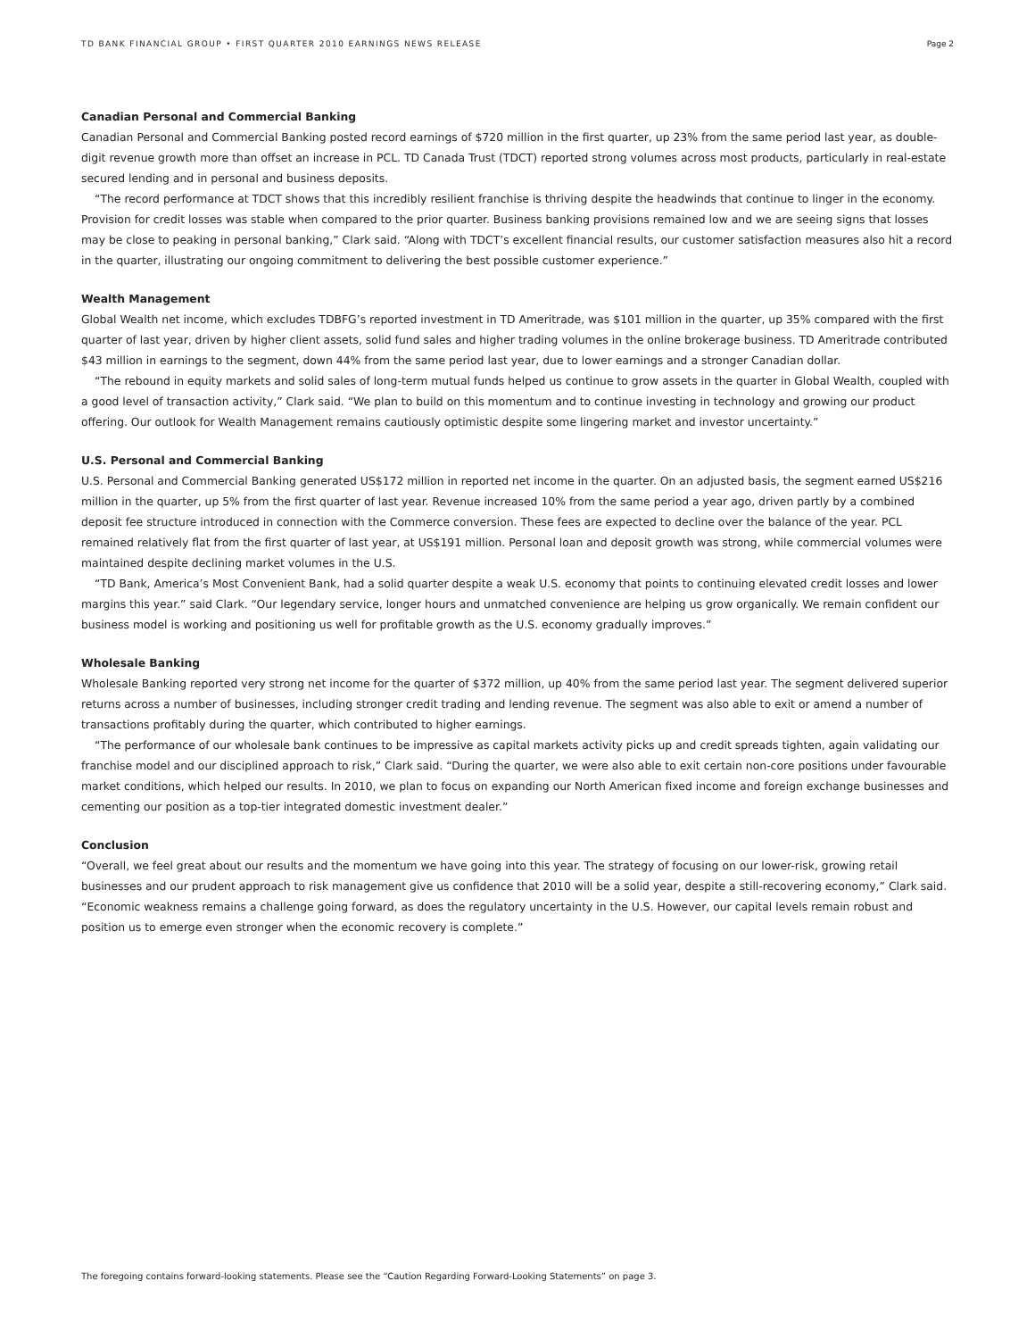TD BANK FINANCIAL GROUP • FIRST QUARTER 2010 EARNINGS NEWS RELEASE Page 2
Canadian Personal and Commercial Banking
Canadian Personal and Commercial Banking posted record earnings of $720 million in the first quarter, up 23% from the same period last year, as double-digit revenue growth more than offset an increase in PCL. TD Canada Trust (TDCT) reported strong volumes across most products, particularly in real-estate secured lending and in personal and business deposits.
“The record performance at TDCT shows that this incredibly resilient franchise is thriving despite the headwinds that continue to linger in the economy. Provision for credit losses was stable when compared to the prior quarter. Business banking provisions remained low and we are seeing signs that losses may be close to peaking in personal banking,” Clark said. “Along with TDCT’s excellent financial results, our customer satisfaction measures also hit a record in the quarter, illustrating our ongoing commitment to delivering the best possible customer experience.”
Wealth Management
Global Wealth net income, which excludes TDBFG’s reported investment in TD Ameritrade, was $101 million in the quarter, up 35% compared with the first quarter of last year, driven by higher client assets, solid fund sales and higher trading volumes in the online brokerage business. TD Ameritrade contributed $43 million in earnings to the segment, down 44% from the same period last year, due to lower earnings and a stronger Canadian dollar.
“The rebound in equity markets and solid sales of long-term mutual funds helped us continue to grow assets in the quarter in Global Wealth, coupled with a good level of transaction activity,” Clark said. “We plan to build on this momentum and to continue investing in technology and growing our product offering. Our outlook for Wealth Management remains cautiously optimistic despite some lingering market and investor uncertainty.”
U.S. Personal and Commercial Banking
U.S. Personal and Commercial Banking generated US$172 million in reported net income in the quarter. On an adjusted basis, the segment earned US$216 million in the quarter, up 5% from the first quarter of last year. Revenue increased 10% from the same period a year ago, driven partly by a combined deposit fee structure introduced in connection with the Commerce conversion. These fees are expected to decline over the balance of the year. PCL remained relatively flat from the first quarter of last year, at US$191 million. Personal loan and deposit growth was strong, while commercial volumes were maintained despite declining market volumes in the U.S.
“TD Bank, America’s Most Convenient Bank, had a solid quarter despite a weak U.S. economy that points to continuing elevated credit losses and lower margins this year.” said Clark. “Our legendary service, longer hours and unmatched convenience are helping us grow organically. We remain confident our business model is working and positioning us well for profitable growth as the U.S. economy gradually improves.”
Wholesale Banking
Wholesale Banking reported very strong net income for the quarter of $372 million, up 40% from the same period last year. The segment delivered superior returns across a number of businesses, including stronger credit trading and lending revenue. The segment was also able to exit or amend a number of transactions profitably during the quarter, which contributed to higher earnings.
“The performance of our wholesale bank continues to be impressive as capital markets activity picks up and credit spreads tighten, again validating our franchise model and our disciplined approach to risk,” Clark said. “During the quarter, we were also able to exit certain non-core positions under favourable market conditions, which helped our results. In 2010, we plan to focus on expanding our North American fixed income and foreign exchange businesses and cementing our position as a top-tier integrated domestic investment dealer.”
Conclusion
“Overall, we feel great about our results and the momentum we have going into this year. The strategy of focusing on our lower-risk, growing retail businesses and our prudent approach to risk management give us confidence that 2010 will be a solid year, despite a still-recovering economy,” Clark said. “Economic weakness remains a challenge going forward, as does the regulatory uncertainty in the U.S. However, our capital levels remain robust and position us to emerge even stronger when the economic recovery is complete.”
The foregoing contains forward-looking statements. Please see the “Caution Regarding Forward-Looking Statements” on page 3.